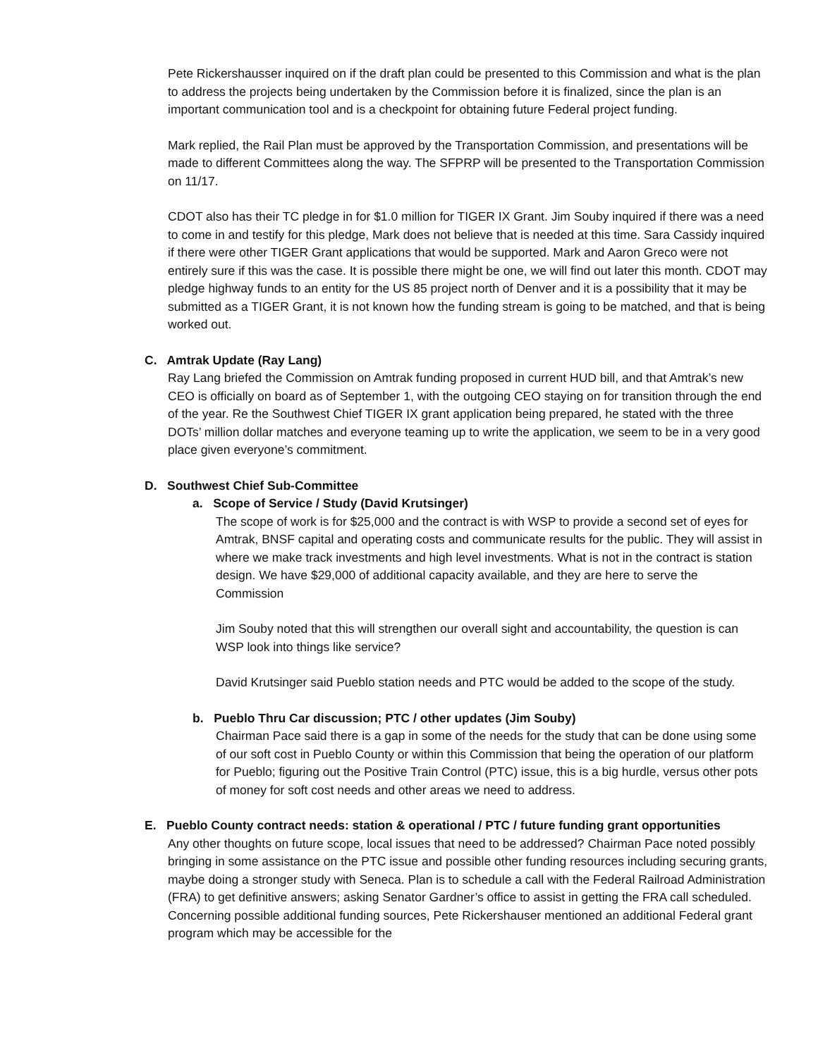Pete Rickershausser inquired on if the draft plan could be presented to this Commission and what is the plan to address the projects being undertaken by the Commission before it is finalized, since the plan is an important communication tool and is a checkpoint for obtaining future Federal project funding.
Mark replied, the Rail Plan must be approved by the Transportation Commission, and presentations will be made to different Committees along the way. The SFPRP will be presented to the Transportation Commission on 11/17.
CDOT also has their TC pledge in for $1.0 million for TIGER IX Grant. Jim Souby inquired if there was a need to come in and testify for this pledge, Mark does not believe that is needed at this time. Sara Cassidy inquired if there were other TIGER Grant applications that would be supported. Mark and Aaron Greco were not entirely sure if this was the case. It is possible there might be one, we will find out later this month. CDOT may pledge highway funds to an entity for the US 85 project north of Denver and it is a possibility that it may be submitted as a TIGER Grant, it is not known how the funding stream is going to be matched, and that is being worked out.
C. Amtrak Update (Ray Lang)
Ray Lang briefed the Commission on Amtrak funding proposed in current HUD bill, and that Amtrak’s new CEO is officially on board as of September 1, with the outgoing CEO staying on for transition through the end of the year. Re the Southwest Chief TIGER IX grant application being prepared, he stated with the three DOTs’ million dollar matches and everyone teaming up to write the application, we seem to be in a very good place given everyone’s commitment.
D. Southwest Chief Sub-Committee
a. Scope of Service / Study (David Krutsinger)
The scope of work is for $25,000 and the contract is with WSP to provide a second set of eyes for Amtrak, BNSF capital and operating costs and communicate results for the public. They will assist in where we make track investments and high level investments. What is not in the contract is station design. We have $29,000 of additional capacity available, and they are here to serve the Commission
Jim Souby noted that this will strengthen our overall sight and accountability, the question is can WSP look into things like service?
David Krutsinger said Pueblo station needs and PTC would be added to the scope of the study.
b. Pueblo Thru Car discussion; PTC / other updates (Jim Souby)
Chairman Pace said there is a gap in some of the needs for the study that can be done using some of our soft cost in Pueblo County or within this Commission that being the operation of our platform for Pueblo; figuring out the Positive Train Control (PTC) issue, this is a big hurdle, versus other pots of money for soft cost needs and other areas we need to address.
E. Pueblo County contract needs: station & operational / PTC / future funding grant opportunities
Any other thoughts on future scope, local issues that need to be addressed? Chairman Pace noted possibly bringing in some assistance on the PTC issue and possible other funding resources including securing grants, maybe doing a stronger study with Seneca. Plan is to schedule a call with the Federal Railroad Administration (FRA) to get definitive answers; asking Senator Gardner’s office to assist in getting the FRA call scheduled. Concerning possible additional funding sources, Pete Rickershauser mentioned an additional Federal grant program which may be accessible for the